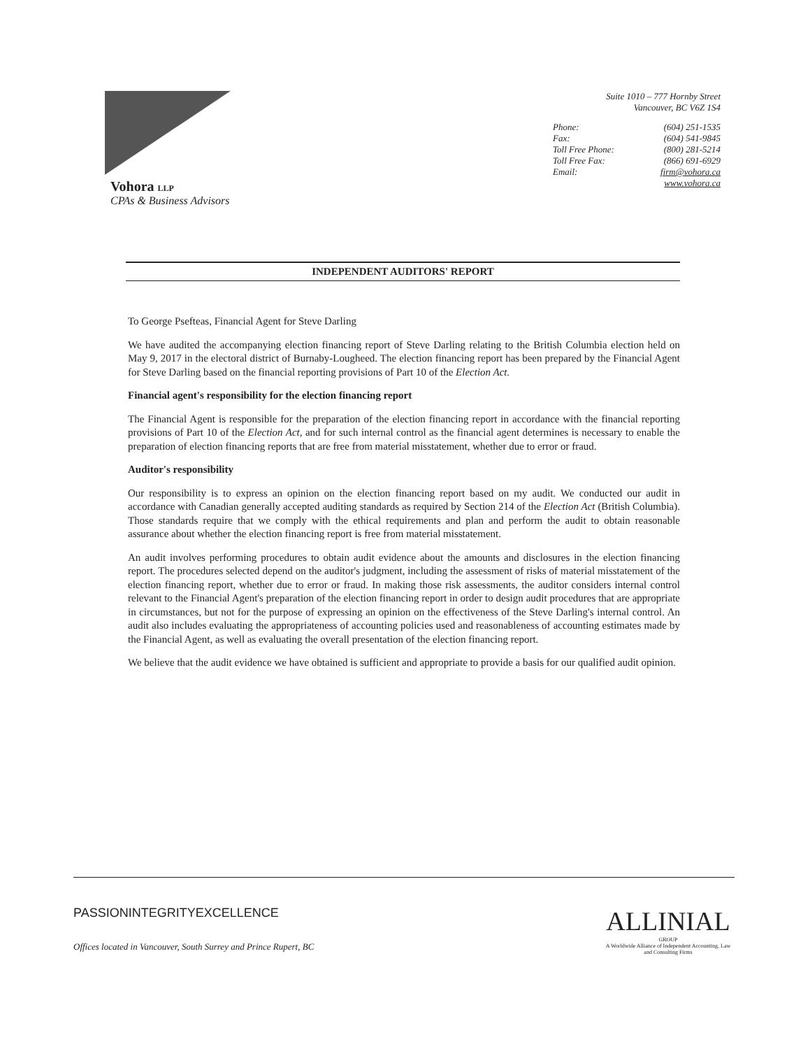Vohora LLP
CPAs & Business Advisors
Suite 1010 – 777 Hornby Street
Vancouver, BC V6Z 1S4
| Phone: | (604) 251-1535 |
| Fax: | (604) 541-9845 |
| Toll Free Phone: | (800) 281-5214 |
| Toll Free Fax: | (866) 691-6929 |
| Email: | firm@vohora.ca |
| | www.vohora.ca |
INDEPENDENT AUDITORS' REPORT
To George Psefteas, Financial Agent for Steve Darling
We have audited the accompanying election financing report of Steve Darling relating to the British Columbia election held on May 9, 2017 in the electoral district of Burnaby-Lougheed. The election financing report has been prepared by the Financial Agent for Steve Darling based on the financial reporting provisions of Part 10 of the Election Act.
Financial agent's responsibility for the election financing report
The Financial Agent is responsible for the preparation of the election financing report in accordance with the financial reporting provisions of Part 10 of the Election Act, and for such internal control as the financial agent determines is necessary to enable the preparation of election financing reports that are free from material misstatement, whether due to error or fraud.
Auditor's responsibility
Our responsibility is to express an opinion on the election financing report based on my audit. We conducted our audit in accordance with Canadian generally accepted auditing standards as required by Section 214 of the Election Act (British Columbia). Those standards require that we comply with the ethical requirements and plan and perform the audit to obtain reasonable assurance about whether the election financing report is free from material misstatement.
An audit involves performing procedures to obtain audit evidence about the amounts and disclosures in the election financing report. The procedures selected depend on the auditor's judgment, including the assessment of risks of material misstatement of the election financing report, whether due to error or fraud. In making those risk assessments, the auditor considers internal control relevant to the Financial Agent's preparation of the election financing report in order to design audit procedures that are appropriate in circumstances, but not for the purpose of expressing an opinion on the effectiveness of the Steve Darling's internal control. An audit also includes evaluating the appropriateness of accounting policies used and reasonableness of accounting estimates made by the Financial Agent, as well as evaluating the overall presentation of the election financing report.
We believe that the audit evidence we have obtained is sufficient and appropriate to provide a basis for our qualified audit opinion.
PASSIONINTEGRITYEXCELLENCE
Offices located in Vancouver, South Surrey and Prince Rupert, BC
ALLINIAL
GROUP
A Worldwide Alliance of Independent Accounting, Law and Consulting Firms